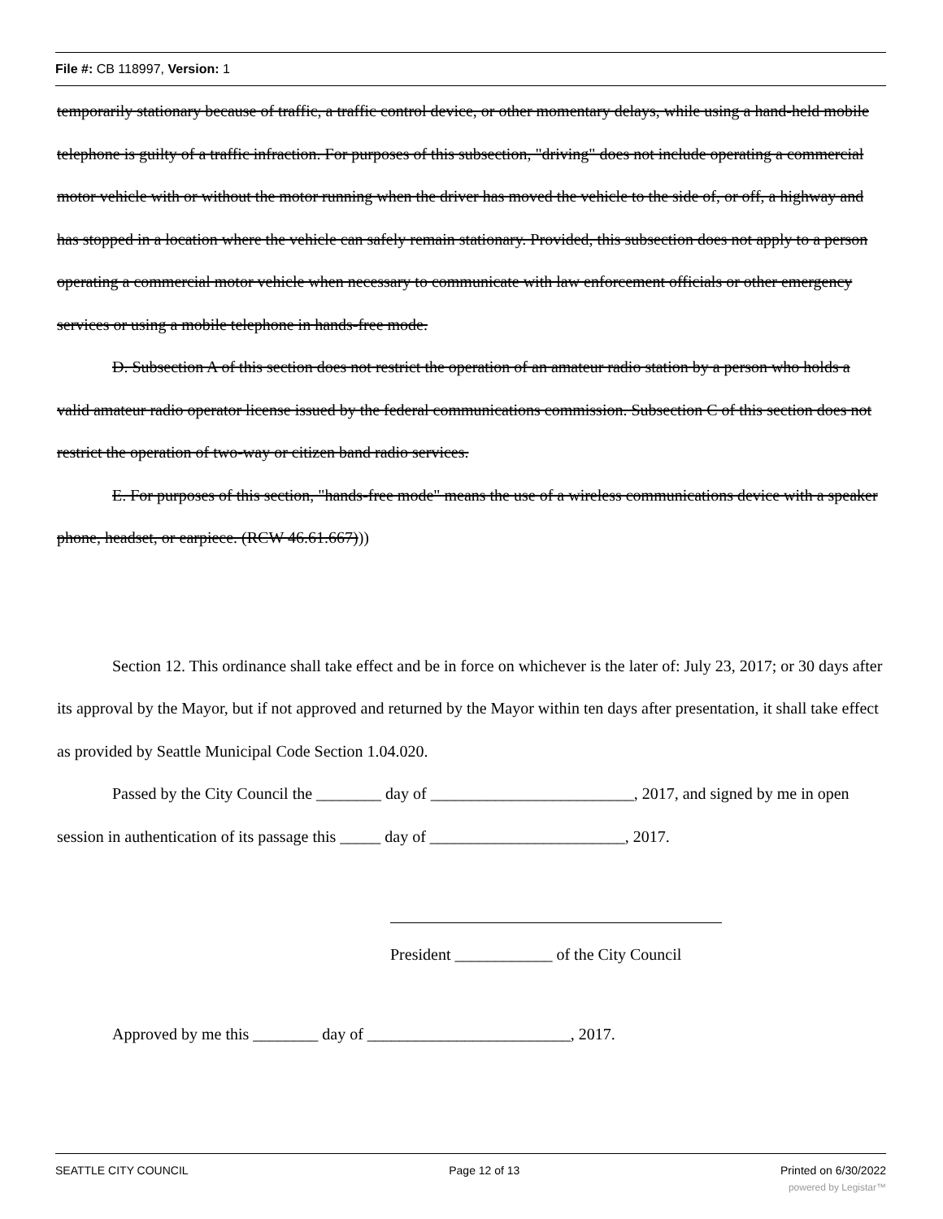File #: CB 118997, Version: 1
temporarily stationary because of traffic, a traffic control device, or other momentary delays, while using a hand-held mobile telephone is guilty of a traffic infraction. For purposes of this subsection, "driving" does not include operating a commercial motor vehicle with or without the motor running when the driver has moved the vehicle to the side of, or off, a highway and has stopped in a location where the vehicle can safely remain stationary. Provided, this subsection does not apply to a person operating a commercial motor vehicle when necessary to communicate with law enforcement officials or other emergency services or using a mobile telephone in hands-free mode.
D. Subsection A of this section does not restrict the operation of an amateur radio station by a person who holds a valid amateur radio operator license issued by the federal communications commission. Subsection C of this section does not restrict the operation of two-way or citizen band radio services.
E. For purposes of this section, "hands-free mode" means the use of a wireless communications device with a speaker phone, headset, or earpiece. (RCW 46.61.667)))
Section 12. This ordinance shall take effect and be in force on whichever is the later of: July 23, 2017; or 30 days after its approval by the Mayor, but if not approved and returned by the Mayor within ten days after presentation, it shall take effect as provided by Seattle Municipal Code Section 1.04.020.
Passed by the City Council the ________ day of _________________________, 2017, and signed by me in open session in authentication of its passage this _____ day of ________________________, 2017.
President ____________ of the City Council
Approved by me this ________ day of _________________________, 2017.
SEATTLE CITY COUNCIL Page 12 of 13 Printed on 6/30/2022
powered by Legistar™